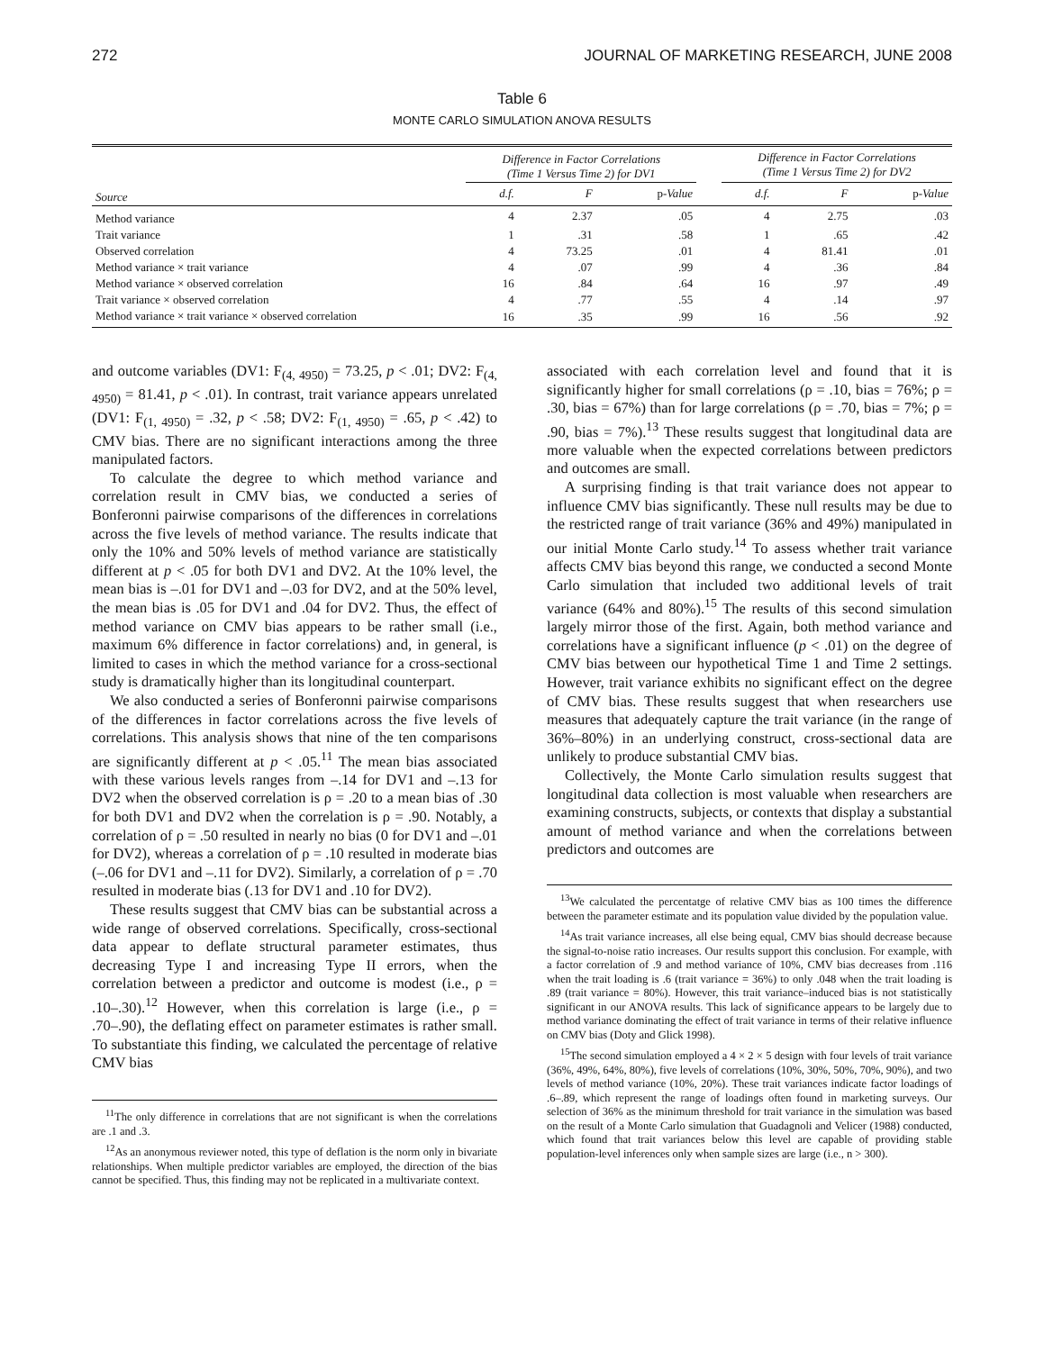272 JOURNAL OF MARKETING RESEARCH, JUNE 2008
Table 6
MONTE CARLO SIMULATION ANOVA RESULTS
| | Difference in Factor Correlations (Time 1 Versus Time 2) for DV1 | | | | Difference in Factor Correlations (Time 1 Versus Time 2) for DV2 | | |
| --- | --- | --- | --- | --- | --- | --- | --- |
| Source | d.f. | F | p- Value | | d.f. | F | p- Value |
| Method variance | 4 | 2.37 | .05 | | 4 | 2.75 | .03 |
| Trait variance | 1 | .31 | .58 | | 1 | .65 | .42 |
| Observed correlation | 4 | 73.25 | .01 | | 4 | 81.41 | .01 |
| Method variance × trait variance | 4 | .07 | .99 | | 4 | .36 | .84 |
| Method variance × observed correlation | 16 | .84 | .64 | | 16 | .97 | .49 |
| Trait variance × observed correlation | 4 | .77 | .55 | | 4 | .14 | .97 |
| Method variance × trait variance × observed correlation | 16 | .35 | .99 | | 16 | .56 | .92 |
and outcome variables (DV1: F<sub>(4, 4950)</sub> = 73.25, p < .01; DV2: F<sub>(4, 4950)</sub> = 81.41, p < .01). In contrast, trait variance appears unrelated (DV1: F<sub>(1, 4950)</sub> = .32, p < .58; DV2: F<sub>(1, 4950)</sub> = .65, p < .42) to CMV bias. There are no significant interactions among the three manipulated factors.
To calculate the degree to which method variance and correlation result in CMV bias, we conducted a series of Bonferonni pairwise comparisons of the differences in correlations across the five levels of method variance. The results indicate that only the 10% and 50% levels of method variance are statistically different at p < .05 for both DV1 and DV2. At the 10% level, the mean bias is –.01 for DV1 and –.03 for DV2, and at the 50% level, the mean bias is .05 for DV1 and .04 for DV2. Thus, the effect of method variance on CMV bias appears to be rather small (i.e., maximum 6% difference in factor correlations) and, in general, is limited to cases in which the method variance for a cross-sectional study is dramatically higher than its longitudinal counterpart.
We also conducted a series of Bonferonni pairwise comparisons of the differences in factor correlations across the five levels of correlations. This analysis shows that nine of the ten comparisons are significantly different at p < .05.<sup>11</sup> The mean bias associated with these various levels ranges from –.14 for DV1 and –.13 for DV2 when the observed correlation is ρ = .20 to a mean bias of .30 for both DV1 and DV2 when the correlation is ρ = .90. Notably, a correlation of ρ = .50 resulted in nearly no bias (0 for DV1 and –.01 for DV2), whereas a correlation of ρ = .10 resulted in moderate bias (–.06 for DV1 and –.11 for DV2). Similarly, a correlation of ρ = .70 resulted in moderate bias (.13 for DV1 and .10 for DV2).
These results suggest that CMV bias can be substantial across a wide range of observed correlations. Specifically, cross-sectional data appear to deflate structural parameter estimates, thus decreasing Type I and increasing Type II errors, when the correlation between a predictor and outcome is modest (i.e., ρ = .10–.30).<sup>12</sup> However, when this correlation is large (i.e., ρ = .70–.90), the deflating effect on parameter estimates is rather small. To substantiate this finding, we calculated the percentage of relative CMV bias
<sup>11</sup> The only difference in correlations that are not significant is when the correlations are .1 and .3.
<sup>12</sup> As an anonymous reviewer noted, this type of deflation is the norm only in bivariate relationships. When multiple predictor variables are employed, the direction of the bias cannot be specified. Thus, this finding may not be replicated in a multivariate context.
associated with each correlation level and found that it is significantly higher for small correlations (ρ = .10, bias = 76%; ρ = .30, bias = 67%) than for large correlations (ρ = .70, bias = 7%; ρ = .90, bias = 7%).<sup>13</sup> These results suggest that longitudinal data are more valuable when the expected correlations between predictors and outcomes are small.
A surprising finding is that trait variance does not appear to influence CMV bias significantly. These null results may be due to the restricted range of trait variance (36% and 49%) manipulated in our initial Monte Carlo study.<sup>14</sup> To assess whether trait variance affects CMV bias beyond this range, we conducted a second Monte Carlo simulation that included two additional levels of trait variance (64% and 80%).<sup>15</sup> The results of this second simulation largely mirror those of the first. Again, both method variance and correlations have a significant influence (p < .01) on the degree of CMV bias between our hypothetical Time 1 and Time 2 settings. However, trait variance exhibits no significant effect on the degree of CMV bias. These results suggest that when researchers use measures that adequately capture the trait variance (in the range of 36%–80%) in an underlying construct, cross-sectional data are unlikely to produce substantial CMV bias.
Collectively, the Monte Carlo simulation results suggest that longitudinal data collection is most valuable when researchers are examining constructs, subjects, or contexts that display a substantial amount of method variance and when the correlations between predictors and outcomes are
<sup>13</sup> We calculated the percentatge of relative CMV bias as 100 times the difference between the parameter estimate and its population value divided by the population value.
<sup>14</sup> As trait variance increases, all else being equal, CMV bias should decrease because the signal-to-noise ratio increases. Our results support this conclusion. For example, with a factor correlation of .9 and method variance of 10%, CMV bias decreases from .116 when the trait loading is .6 (trait variance = 36%) to only .048 when the trait loading is .89 (trait variance = 80%). However, this trait variance–induced bias is not statistically significant in our ANOVA results. This lack of significance appears to be largely due to method variance dominating the effect of trait variance in terms of their relative influence on CMV bias (Doty and Glick 1998).
<sup>15</sup> The second simulation employed a 4 × 2 × 5 design with four levels of trait variance (36%, 49%, 64%, 80%), five levels of correlations (10%, 30%, 50%, 70%, 90%), and two levels of method variance (10%, 20%). These trait variances indicate factor loadings of .6–.89, which represent the range of loadings often found in marketing surveys. Our selection of 36% as the minimum threshold for trait variance in the simulation was based on the result of a Monte Carlo simulation that Guadagnoli and Velicer (1988) conducted, which found that trait variances below this level are capable of providing stable population-level inferences only when sample sizes are large (i.e., n > 300).